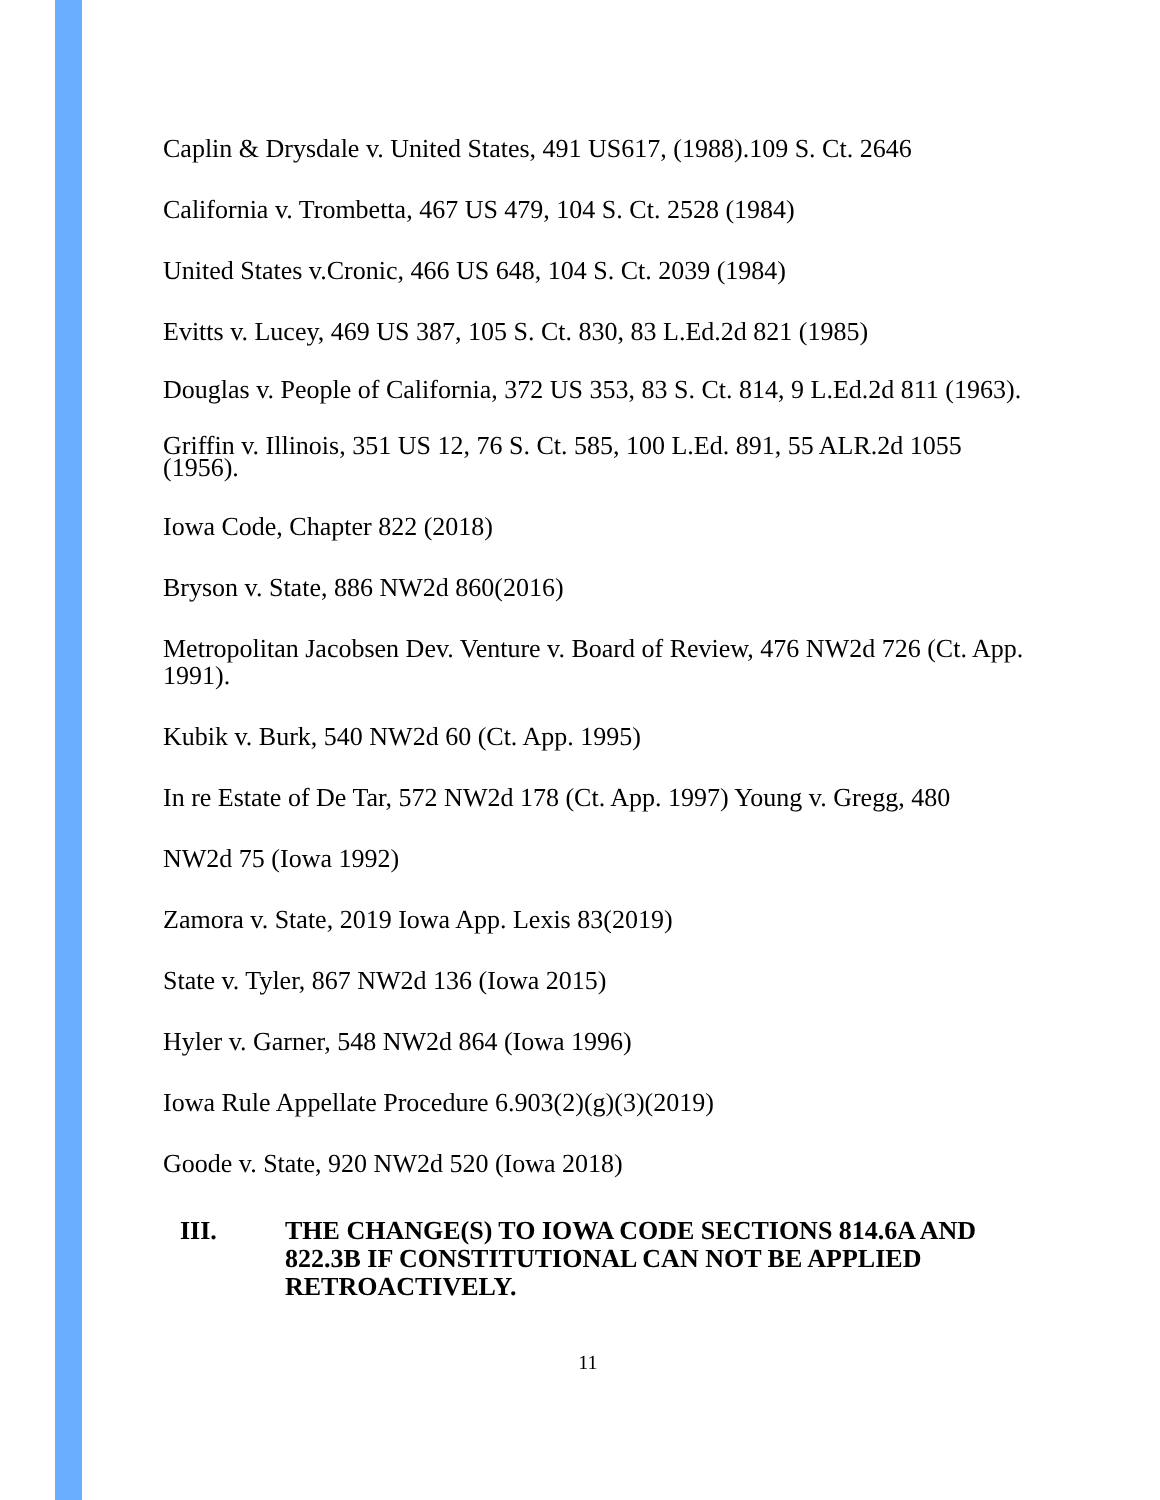Caplin & Drysdale v. United States, 491 US617, (1988).109 S. Ct. 2646
California v. Trombetta, 467 US 479, 104 S. Ct. 2528 (1984)
United States v.Cronic, 466 US 648, 104 S. Ct. 2039 (1984)
Evitts v. Lucey, 469 US 387, 105 S. Ct. 830, 83 L.Ed.2d 821 (1985)
Douglas v. People of California, 372 US 353, 83 S. Ct. 814, 9 L.Ed.2d 811 (1963).
Griffin v. Illinois, 351 US 12, 76 S. Ct. 585, 100 L.Ed. 891, 55 ALR.2d 1055 (1956).
Iowa Code, Chapter 822 (2018)
Bryson v. State, 886 NW2d 860(2016)
Metropolitan Jacobsen Dev. Venture v. Board of Review, 476 NW2d 726 (Ct. App. 1991).
Kubik v. Burk, 540 NW2d 60 (Ct. App. 1995)
In re Estate of De Tar, 572 NW2d 178 (Ct. App. 1997) Young v. Gregg, 480
NW2d 75 (Iowa 1992)
Zamora v. State, 2019 Iowa App. Lexis 83(2019)
State v. Tyler, 867 NW2d 136 (Iowa 2015)
Hyler v. Garner, 548 NW2d 864 (Iowa 1996)
Iowa Rule Appellate Procedure 6.903(2)(g)(3)(2019)
Goode v. State, 920 NW2d 520 (Iowa 2018)
III. THE CHANGE(S) TO IOWA CODE SECTIONS 814.6A AND 822.3B IF CONSTITUTIONAL CAN NOT BE APPLIED RETROACTIVELY.
11